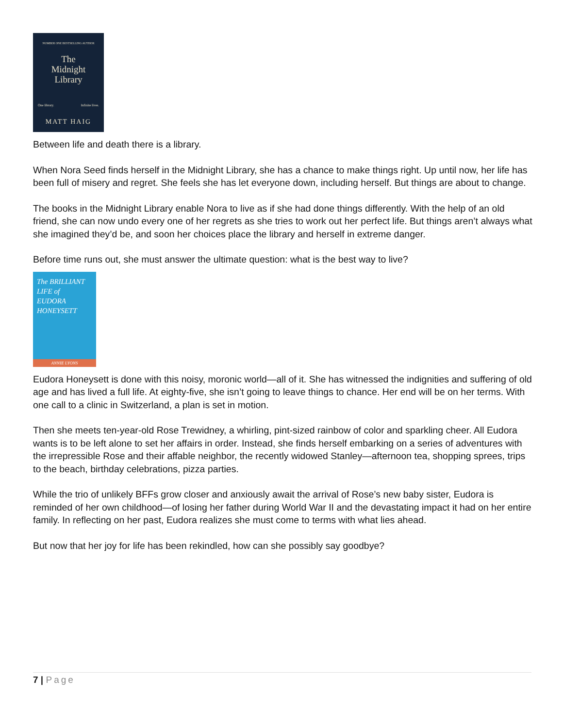NUMBER ONE BESTSELLING AUTHOR
The
Midnight
Library
One library. Infinite lives.
MATT HAIG
Between life and death there is a library.
When Nora Seed finds herself in the Midnight Library, she has a chance to make things right. Up until now, her life has been full of misery and regret. She feels she has let everyone down, including herself. But things are about to change.
The books in the Midnight Library enable Nora to live as if she had done things differently. With the help of an old friend, she can now undo every one of her regrets as she tries to work out her perfect life. But things aren’t always what she imagined they’d be, and soon her choices place the library and herself in extreme danger.
Before time runs out, she must answer the ultimate question: what is the best way to live?
The BRILLIANT
LIFE of
EUDORA
HONEYSETT
ANNIE LYONS
Eudora Honeysett is done with this noisy, moronic world—all of it. She has witnessed the indignities and suffering of old age and has lived a full life. At eighty-five, she isn’t going to leave things to chance. Her end will be on her terms. With one call to a clinic in Switzerland, a plan is set in motion.
Then she meets ten-year-old Rose Trewidney, a whirling, pint-sized rainbow of color and sparkling cheer. All Eudora wants is to be left alone to set her affairs in order. Instead, she finds herself embarking on a series of adventures with the irrepressible Rose and their affable neighbor, the recently widowed Stanley—afternoon tea, shopping sprees, trips to the beach, birthday celebrations, pizza parties.
While the trio of unlikely BFFs grow closer and anxiously await the arrival of Rose’s new baby sister, Eudora is reminded of her own childhood—of losing her father during World War II and the devastating impact it had on her entire family. In reflecting on her past, Eudora realizes she must come to terms with what lies ahead.
But now that her joy for life has been rekindled, how can she possibly say goodbye?
7 | Page